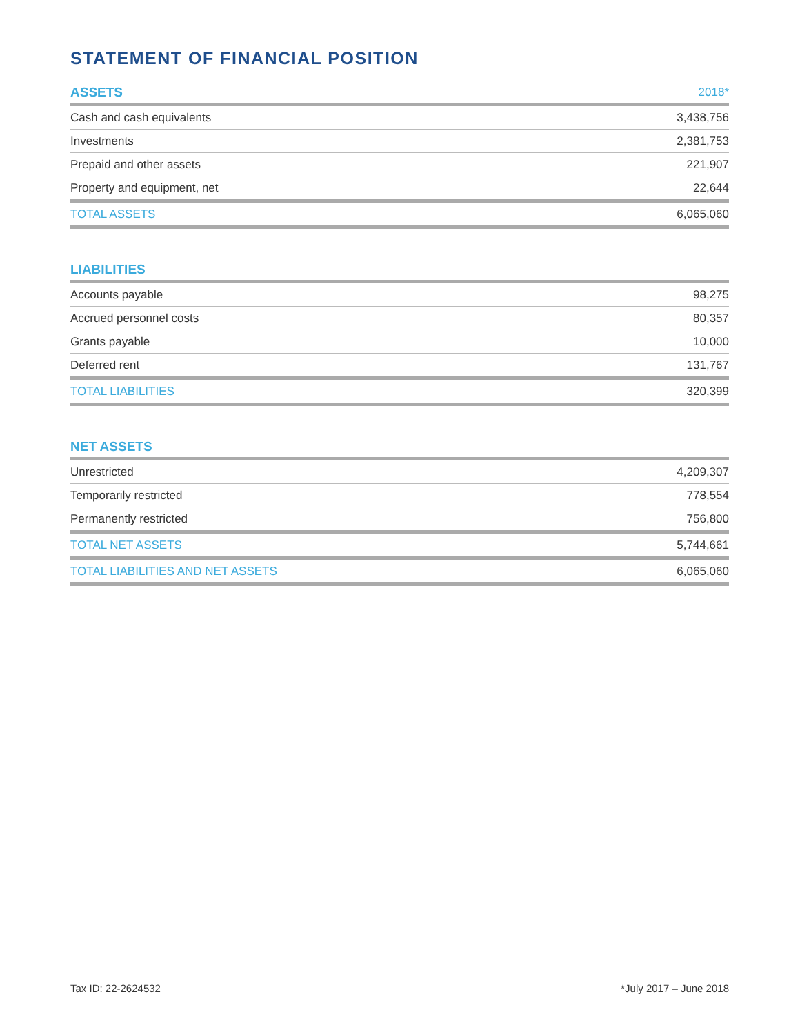STATEMENT OF FINANCIAL POSITION
| ASSETS | 2018* |
| --- | --- |
| Cash and cash equivalents | 3,438,756 |
| Investments | 2,381,753 |
| Prepaid and other assets | 221,907 |
| Property and equipment, net | 22,644 |
| TOTAL ASSETS | 6,065,060 |
| LIABILITIES | |
| --- | --- |
| Accounts payable | 98,275 |
| Accrued personnel costs | 80,357 |
| Grants payable | 10,000 |
| Deferred rent | 131,767 |
| TOTAL LIABILITIES | 320,399 |
| NET ASSETS | |
| --- | --- |
| Unrestricted | 4,209,307 |
| Temporarily restricted | 778,554 |
| Permanently restricted | 756,800 |
| TOTAL NET ASSETS | 5,744,661 |
| TOTAL LIABILITIES AND NET ASSETS | 6,065,060 |
Tax ID: 22-2624532 *July 2017 – June 2018